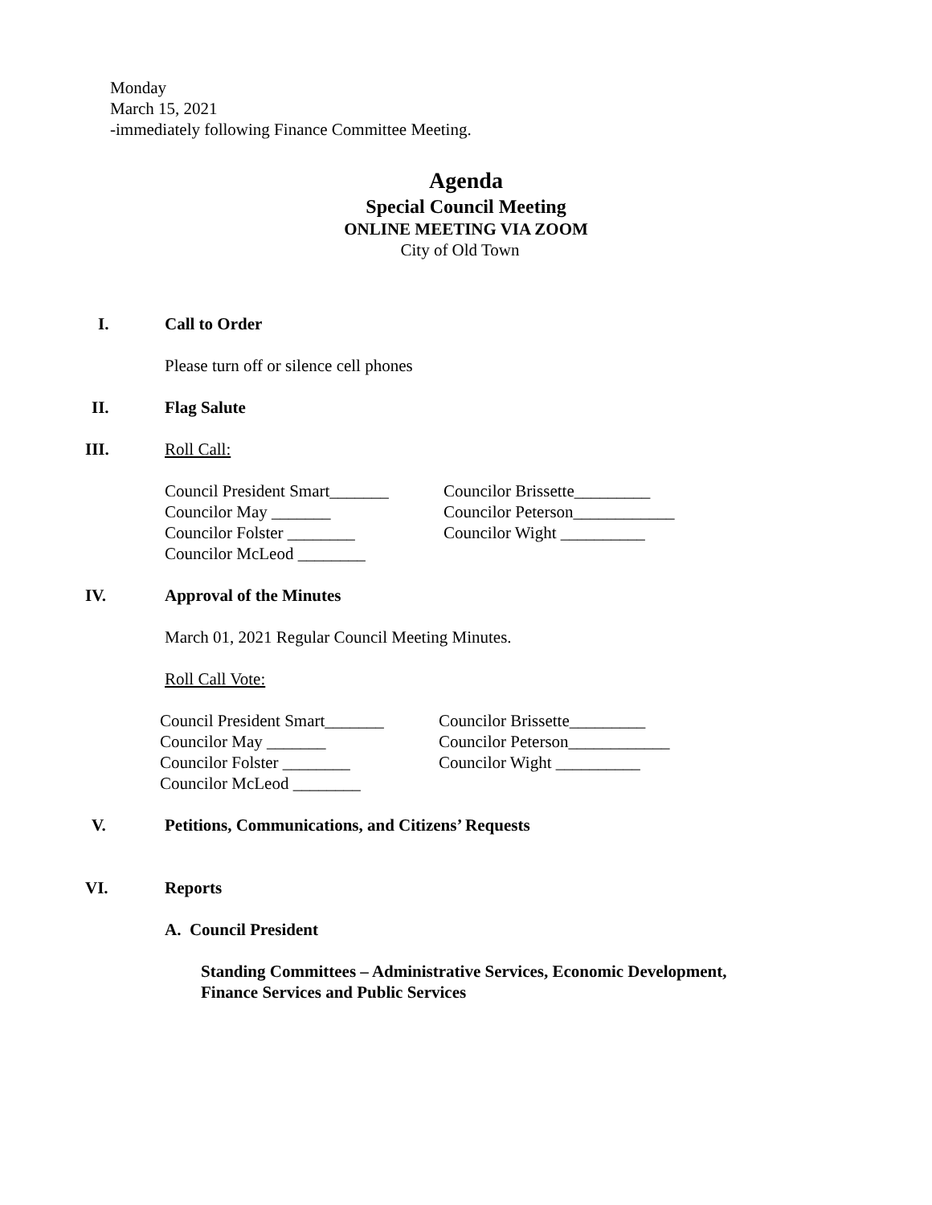Monday
March 15, 2021
-immediately following Finance Committee Meeting.
Agenda
Special Council Meeting
ONLINE MEETING VIA ZOOM
City of Old Town
I. Call to Order
Please turn off or silence cell phones
II. Flag Salute
III. Roll Call:
Council President Smart_______
Councilor May _______
Councilor Folster ________
Councilor McLeod ________
Councilor Brissette_________
Councilor Peterson____________
Councilor Wight __________
IV. Approval of the Minutes
March 01, 2021 Regular Council Meeting Minutes.
Roll Call Vote:
Council President Smart_______
Councilor May _______
Councilor Folster ________
Councilor McLeod ________
Councilor Brissette_________
Councilor Peterson____________
Councilor Wight __________
V. Petitions, Communications, and Citizens’ Requests
VI. Reports
A. Council President
Standing Committees – Administrative Services, Economic Development,
Finance Services and Public Services